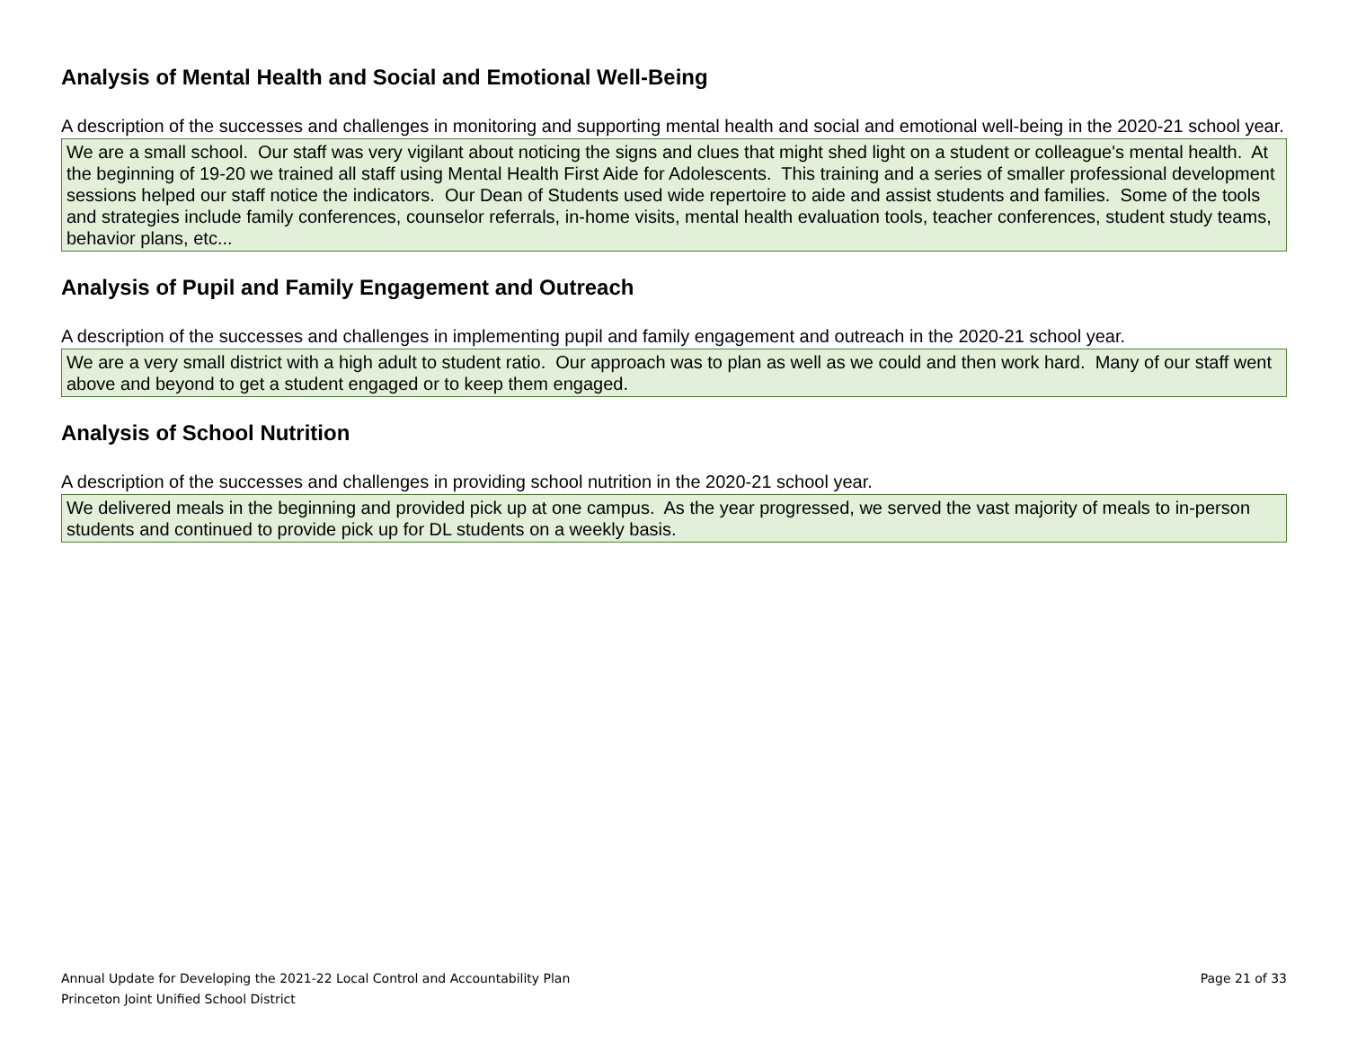Analysis of Mental Health and Social and Emotional Well-Being
A description of the successes and challenges in monitoring and supporting mental health and social and emotional well-being in the 2020-21 school year.
We are a small school. Our staff was very vigilant about noticing the signs and clues that might shed light on a student or colleague's mental health. At the beginning of 19-20 we trained all staff using Mental Health First Aide for Adolescents. This training and a series of smaller professional development sessions helped our staff notice the indicators. Our Dean of Students used wide repertoire to aide and assist students and families. Some of the tools and strategies include family conferences, counselor referrals, in-home visits, mental health evaluation tools, teacher conferences, student study teams, behavior plans, etc...
Analysis of Pupil and Family Engagement and Outreach
A description of the successes and challenges in implementing pupil and family engagement and outreach in the 2020-21 school year.
We are a very small district with a high adult to student ratio. Our approach was to plan as well as we could and then work hard. Many of our staff went above and beyond to get a student engaged or to keep them engaged.
Analysis of School Nutrition
A description of the successes and challenges in providing school nutrition in the 2020-21 school year.
We delivered meals in the beginning and provided pick up at one campus. As the year progressed, we served the vast majority of meals to in-person students and continued to provide pick up for DL students on a weekly basis.
Annual Update for Developing the 2021-22 Local Control and Accountability Plan
Princeton Joint Unified School District
Page 21 of 33